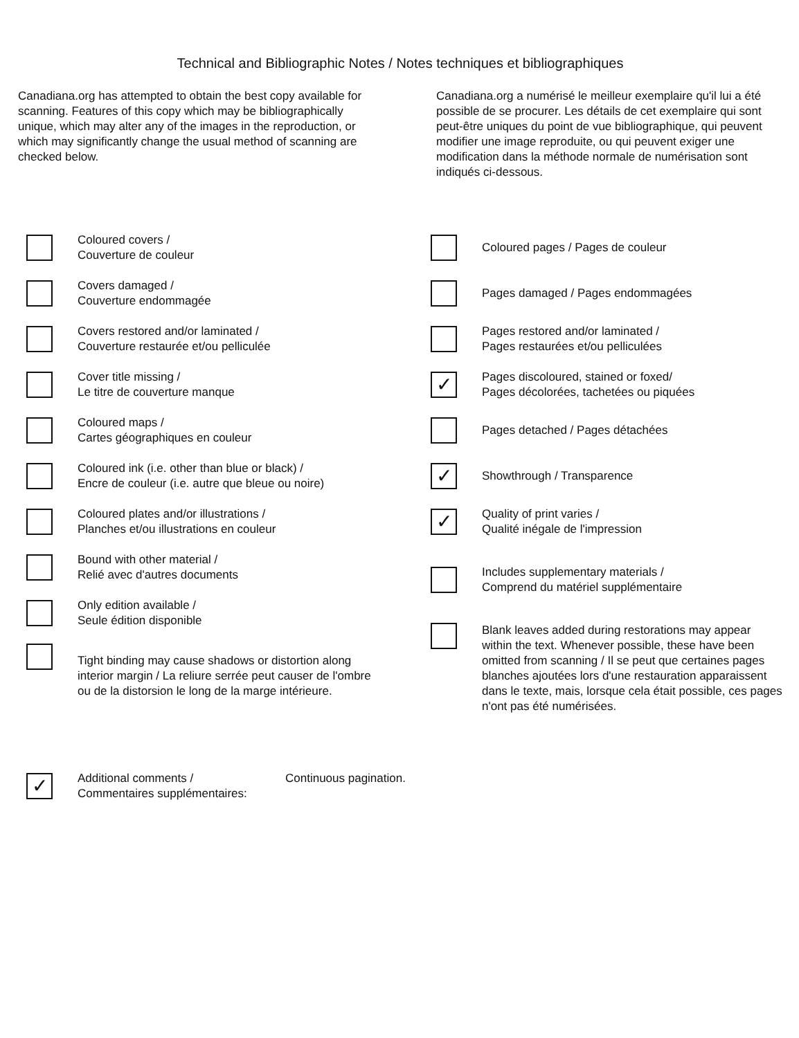Technical and Bibliographic Notes / Notes techniques et bibliographiques
Canadiana.org has attempted to obtain the best copy available for scanning. Features of this copy which may be bibliographically unique, which may alter any of the images in the reproduction, or which may significantly change the usual method of scanning are checked below.
Canadiana.org a numérisé le meilleur exemplaire qu'il lui a été possible de se procurer. Les détails de cet exemplaire qui sont peut-être uniques du point de vue bibliographique, qui peuvent modifier une image reproduite, ou qui peuvent exiger une modification dans la méthode normale de numérisation sont indiqués ci-dessous.
Coloured covers /
Couverture de couleur
Covers damaged /
Couverture endommagée
Covers restored and/or laminated /
Couverture restaurée et/ou pelliculée
Cover title missing /
Le titre de couverture manque
Coloured maps /
Cartes géographiques en couleur
Coloured ink (i.e. other than blue or black) /
Encre de couleur (i.e. autre que bleue ou noire)
Coloured plates and/or illustrations /
Planches et/ou illustrations en couleur
Bound with other material /
Relié avec d'autres documents
Only edition available /
Seule édition disponible
Tight binding may cause shadows or distortion along interior margin / La reliure serrée peut causer de l'ombre ou de la distorsion le long de la marge intérieure.
Coloured pages / Pages de couleur
Pages damaged / Pages endommagées
Pages restored and/or laminated /
Pages restaurées et/ou pelliculées
✓
Pages discoloured, stained or foxed/
Pages décolorées, tachetées ou piquées
Pages detached / Pages détachées
✓
Showthrough / Transparence
✓
Quality of print varies /
Qualité inégale de l'impression
Includes supplementary materials /
Comprend du matériel supplémentaire
Blank leaves added during restorations may appear within the text. Whenever possible, these have been omitted from scanning / Il se peut que certaines pages blanches ajoutées lors d'une restauration apparaissent dans le texte, mais, lorsque cela était possible, ces pages n'ont pas été numérisées.
✓
Additional comments /
Commentaires supplémentaires:
Continuous pagination.